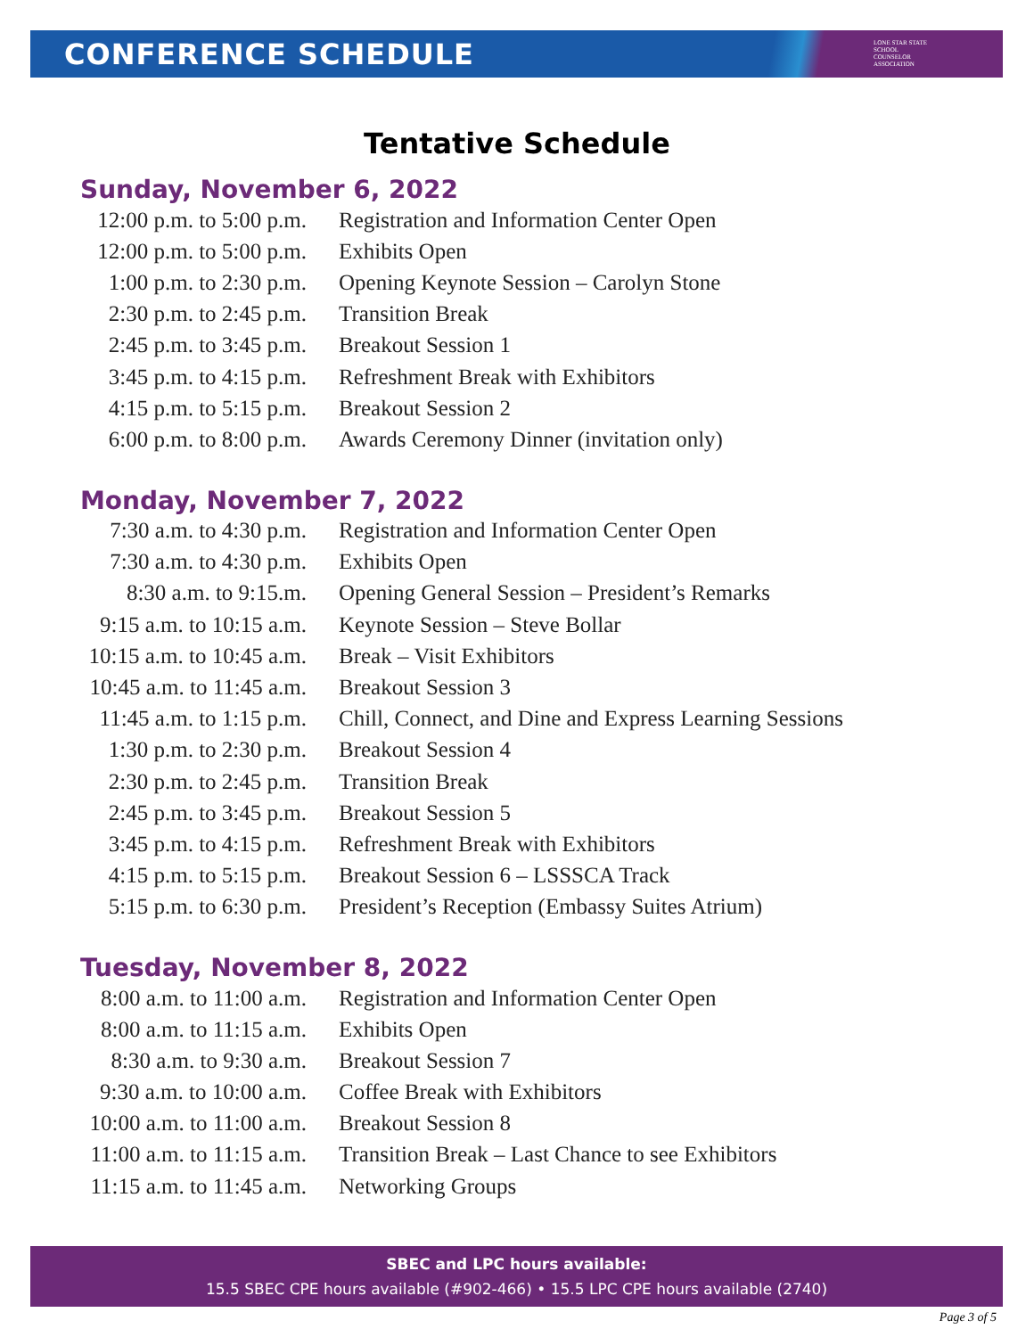CONFERENCE SCHEDULE
LONE STAR STATE
SCHOOL
COUNSELOR
ASSOCIATION
Tentative Schedule
Sunday, November 6, 2022
| 12:00 p.m. to 5:00 p.m. | Registration and Information Center Open |
| 12:00 p.m. to 5:00 p.m. | Exhibits Open |
| 1:00 p.m. to 2:30 p.m. | Opening Keynote Session – Carolyn Stone |
| 2:30 p.m. to 2:45 p.m. | Transition Break |
| 2:45 p.m. to 3:45 p.m. | Breakout Session 1 |
| 3:45 p.m. to 4:15 p.m. | Refreshment Break with Exhibitors |
| 4:15 p.m. to 5:15 p.m. | Breakout Session 2 |
| 6:00 p.m. to 8:00 p.m. | Awards Ceremony Dinner (invitation only) |
Monday, November 7, 2022
| 7:30 a.m. to 4:30 p.m. | Registration and Information Center Open |
| 7:30 a.m. to 4:30 p.m. | Exhibits Open |
| 8:30 a.m. to 9:15.m. | Opening General Session – President’s Remarks |
| 9:15 a.m. to 10:15 a.m. | Keynote Session – Steve Bollar |
| 10:15 a.m. to 10:45 a.m. | Break – Visit Exhibitors |
| 10:45 a.m. to 11:45 a.m. | Breakout Session 3 |
| 11:45 a.m. to 1:15 p.m. | Chill, Connect, and Dine and Express Learning Sessions |
| 1:30 p.m. to 2:30 p.m. | Breakout Session 4 |
| 2:30 p.m. to 2:45 p.m. | Transition Break |
| 2:45 p.m. to 3:45 p.m. | Breakout Session 5 |
| 3:45 p.m. to 4:15 p.m. | Refreshment Break with Exhibitors |
| 4:15 p.m. to 5:15 p.m. | Breakout Session 6 – LSSSCA Track |
| 5:15 p.m. to 6:30 p.m. | President’s Reception (Embassy Suites Atrium) |
Tuesday, November 8, 2022
| 8:00 a.m. to 11:00 a.m. | Registration and Information Center Open |
| 8:00 a.m. to 11:15 a.m. | Exhibits Open |
| 8:30 a.m. to 9:30 a.m. | Breakout Session 7 |
| 9:30 a.m. to 10:00 a.m. | Coffee Break with Exhibitors |
| 10:00 a.m. to 11:00 a.m. | Breakout Session 8 |
| 11:00 a.m. to 11:15 a.m. | Transition Break – Last Chance to see Exhibitors |
| 11:15 a.m. to 11:45 a.m. | Networking Groups |
SBEC and LPC hours available:
15.5 SBEC CPE hours available (#902-466) • 15.5 LPC CPE hours available (2740)
Page 3 of 5